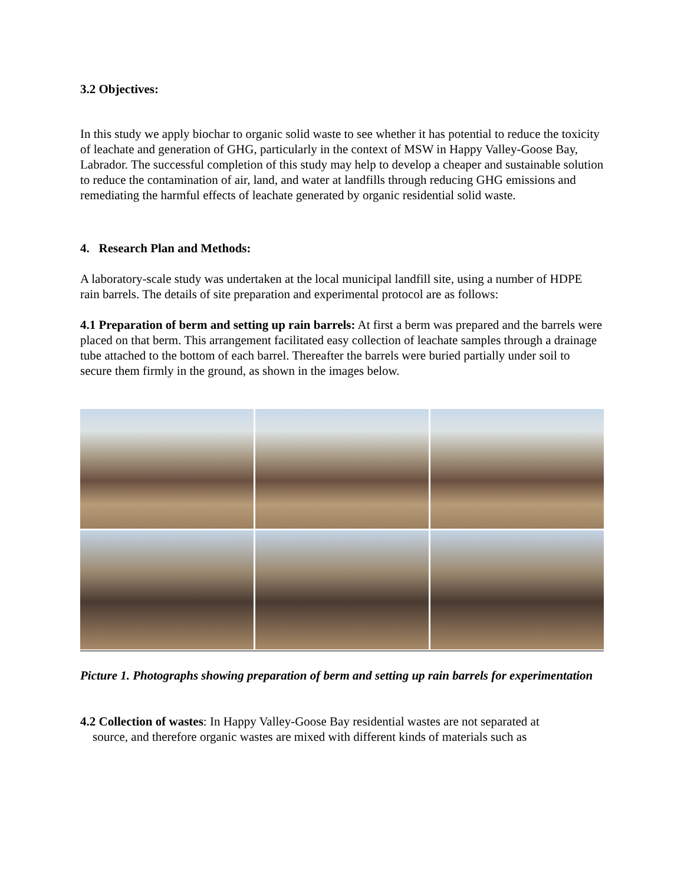3.2 Objectives:
In this study we apply biochar to organic solid waste to see whether it has potential to reduce the toxicity of leachate and generation of GHG, particularly in the context of MSW in Happy Valley-Goose Bay, Labrador. The successful completion of this study may help to develop a cheaper and sustainable solution to reduce the contamination of air, land, and water at landfills through reducing GHG emissions and remediating the harmful effects of leachate generated by organic residential solid waste.
4. Research Plan and Methods:
A laboratory-scale study was undertaken at the local municipal landfill site, using a number of HDPE rain barrels. The details of site preparation and experimental protocol are as follows:
4.1 Preparation of berm and setting up rain barrels: At first a berm was prepared and the barrels were placed on that berm. This arrangement facilitated easy collection of leachate samples through a drainage tube attached to the bottom of each barrel. Thereafter the barrels were buried partially under soil to secure them firmly in the ground, as shown in the images below.
Picture 1. Photographs showing preparation of berm and setting up rain barrels for experimentation
4.2 Collection of wastes: In Happy Valley-Goose Bay residential wastes are not separated at
source, and therefore organic wastes are mixed with different kinds of materials such as